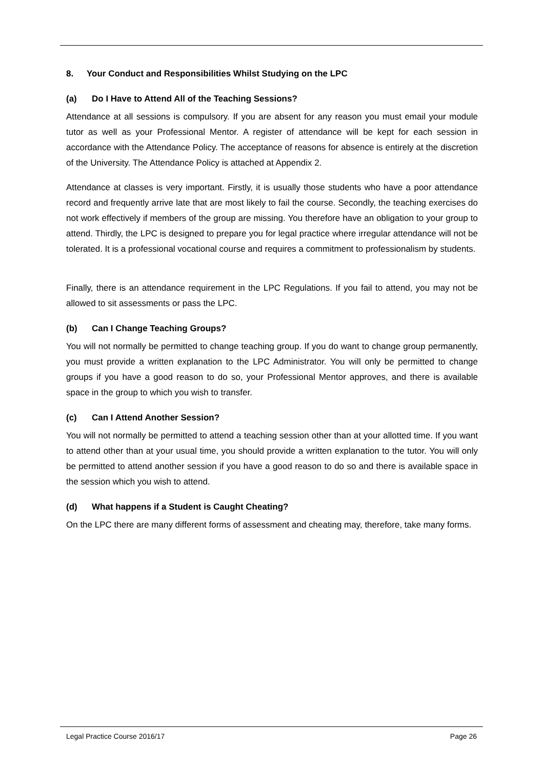8. Your Conduct and Responsibilities Whilst Studying on the LPC
(a) Do I Have to Attend All of the Teaching Sessions?
Attendance at all sessions is compulsory. If you are absent for any reason you must email your module tutor as well as your Professional Mentor. A register of attendance will be kept for each session in accordance with the Attendance Policy. The acceptance of reasons for absence is entirely at the discretion of the University. The Attendance Policy is attached at Appendix 2.
Attendance at classes is very important. Firstly, it is usually those students who have a poor attendance record and frequently arrive late that are most likely to fail the course. Secondly, the teaching exercises do not work effectively if members of the group are missing. You therefore have an obligation to your group to attend. Thirdly, the LPC is designed to prepare you for legal practice where irregular attendance will not be tolerated. It is a professional vocational course and requires a commitment to professionalism by students.
Finally, there is an attendance requirement in the LPC Regulations. If you fail to attend, you may not be allowed to sit assessments or pass the LPC.
(b) Can I Change Teaching Groups?
You will not normally be permitted to change teaching group. If you do want to change group permanently, you must provide a written explanation to the LPC Administrator. You will only be permitted to change groups if you have a good reason to do so, your Professional Mentor approves, and there is available space in the group to which you wish to transfer.
(c) Can I Attend Another Session?
You will not normally be permitted to attend a teaching session other than at your allotted time. If you want to attend other than at your usual time, you should provide a written explanation to the tutor. You will only be permitted to attend another session if you have a good reason to do so and there is available space in the session which you wish to attend.
(d) What happens if a Student is Caught Cheating?
On the LPC there are many different forms of assessment and cheating may, therefore, take many forms.
Legal Practice Course 2016/17 Page 26